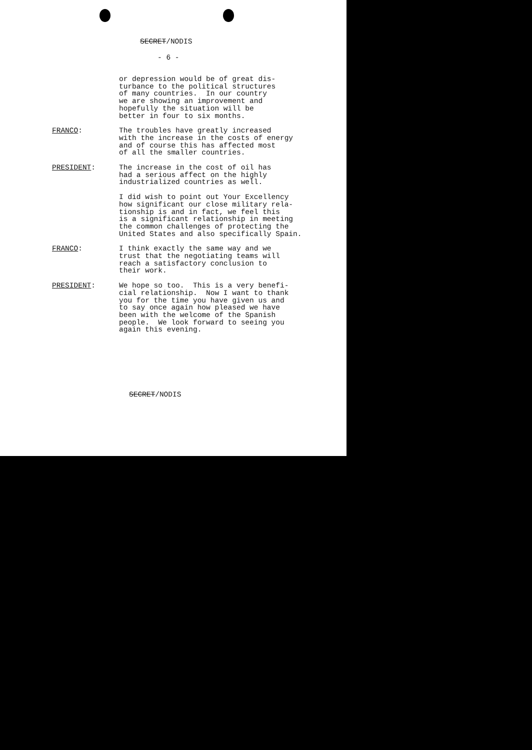SECRET/NODIS
- 6 -
or depression would be of great dis- turbance to the political structures of many countries. In our country we are showing an improvement and hopefully the situation will be better in four to six months.
FRANCO: The troubles have greatly increased with the increase in the costs of energy and of course this has affected most of all the smaller countries.
PRESIDENT: The increase in the cost of oil has had a serious affect on the highly industrialized countries as well.
I did wish to point out Your Excellency how significant our close military rela- tionship is and in fact, we feel this is a significant relationship in meeting the common challenges of protecting the United States and also specifically Spain.
FRANCO: I think exactly the same way and we trust that the negotiating teams will reach a satisfactory conclusion to their work.
PRESIDENT: We hope so too. This is a very benefi- cial relationship. Now I want to thank you for the time you have given us and to say once again how pleased we have been with the welcome of the Spanish people. We look forward to seeing you again this evening.
SECRET/NODIS